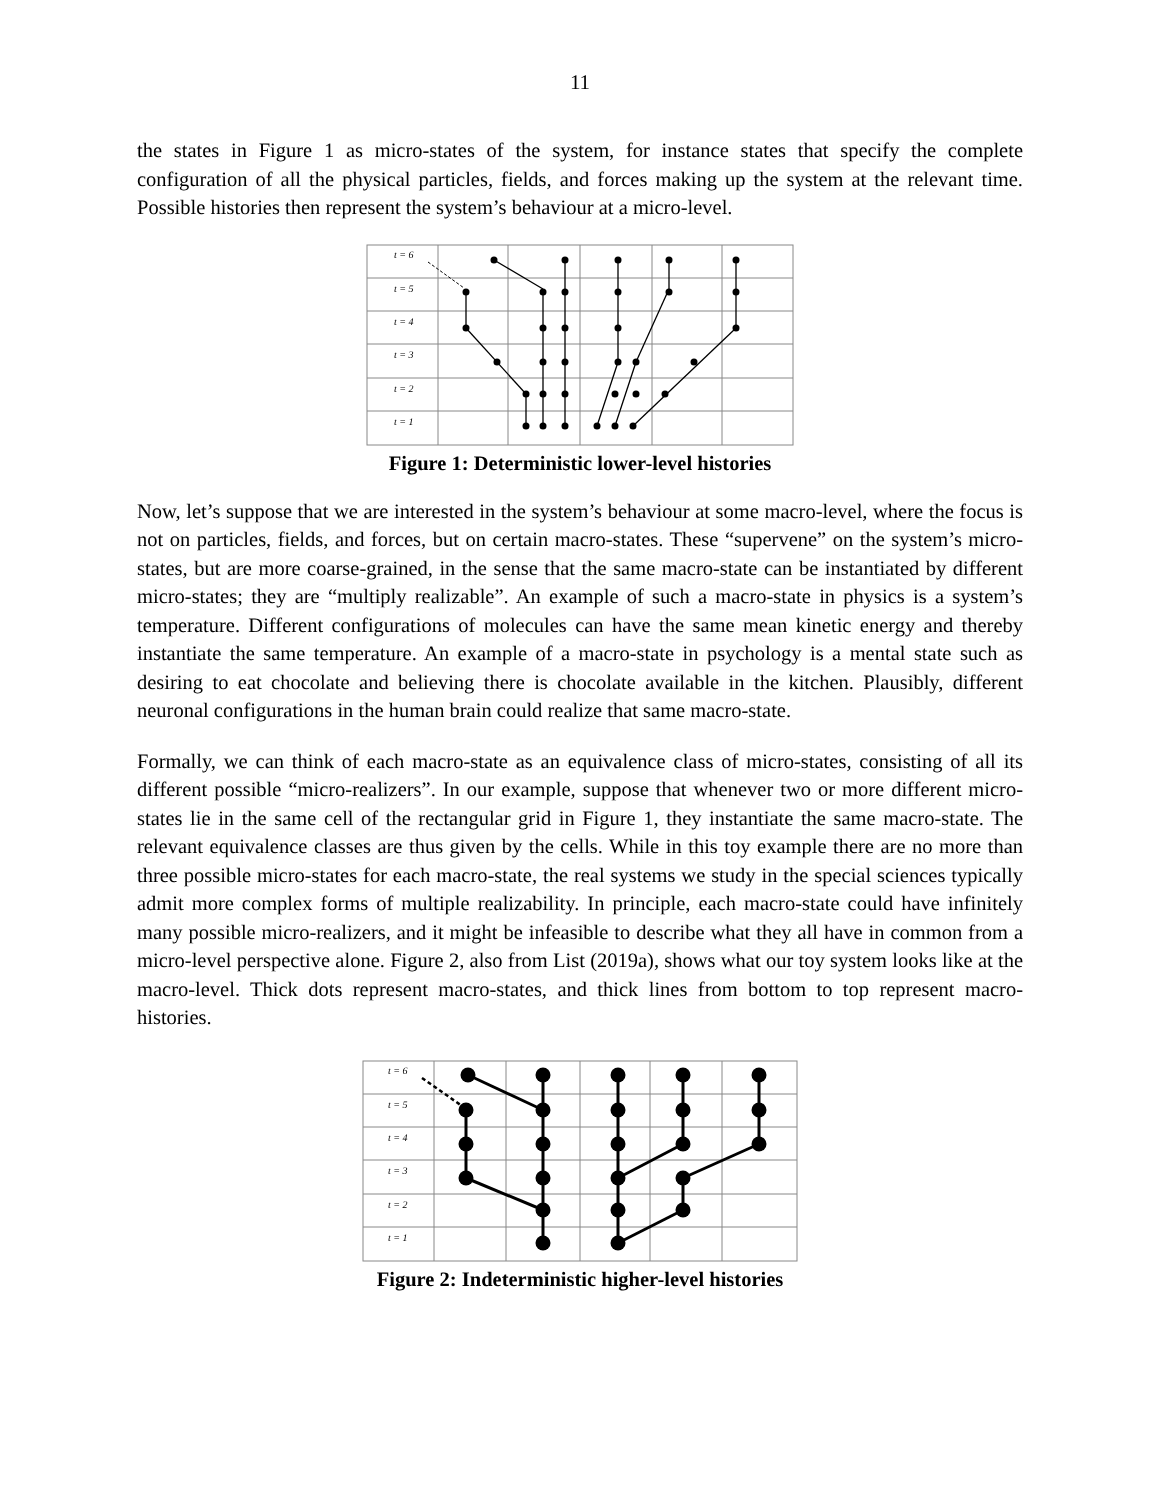11
the states in Figure 1 as micro-states of the system, for instance states that specify the complete configuration of all the physical particles, fields, and forces making up the system at the relevant time. Possible histories then represent the system’s behaviour at a micro-level.
t = 6
t = 5
t = 4
t = 3
t = 2
t = 1
Figure 1: Deterministic lower-level histories
Now, let’s suppose that we are interested in the system’s behaviour at some macro-level, where the focus is not on particles, fields, and forces, but on certain macro-states. These “supervene” on the system’s micro-states, but are more coarse-grained, in the sense that the same macro-state can be instantiated by different micro-states; they are “multiply realizable”. An example of such a macro-state in physics is a system’s temperature. Different configurations of molecules can have the same mean kinetic energy and thereby instantiate the same temperature. An example of a macro-state in psychology is a mental state such as desiring to eat chocolate and believing there is chocolate available in the kitchen. Plausibly, different neuronal configurations in the human brain could realize that same macro-state.
Formally, we can think of each macro-state as an equivalence class of micro-states, consisting of all its different possible “micro-realizers”. In our example, suppose that whenever two or more different micro-states lie in the same cell of the rectangular grid in Figure 1, they instantiate the same macro-state. The relevant equivalence classes are thus given by the cells. While in this toy example there are no more than three possible micro-states for each macro-state, the real systems we study in the special sciences typically admit more complex forms of multiple realizability. In principle, each macro-state could have infinitely many possible micro-realizers, and it might be infeasible to describe what they all have in common from a micro-level perspective alone. Figure 2, also from List (2019a), shows what our toy system looks like at the macro-level. Thick dots represent macro-states, and thick lines from bottom to top represent macro-histories.
t = 6
t = 5
t = 4
t = 3
t = 2
t = 1
Figure 2: Indeterministic higher-level histories